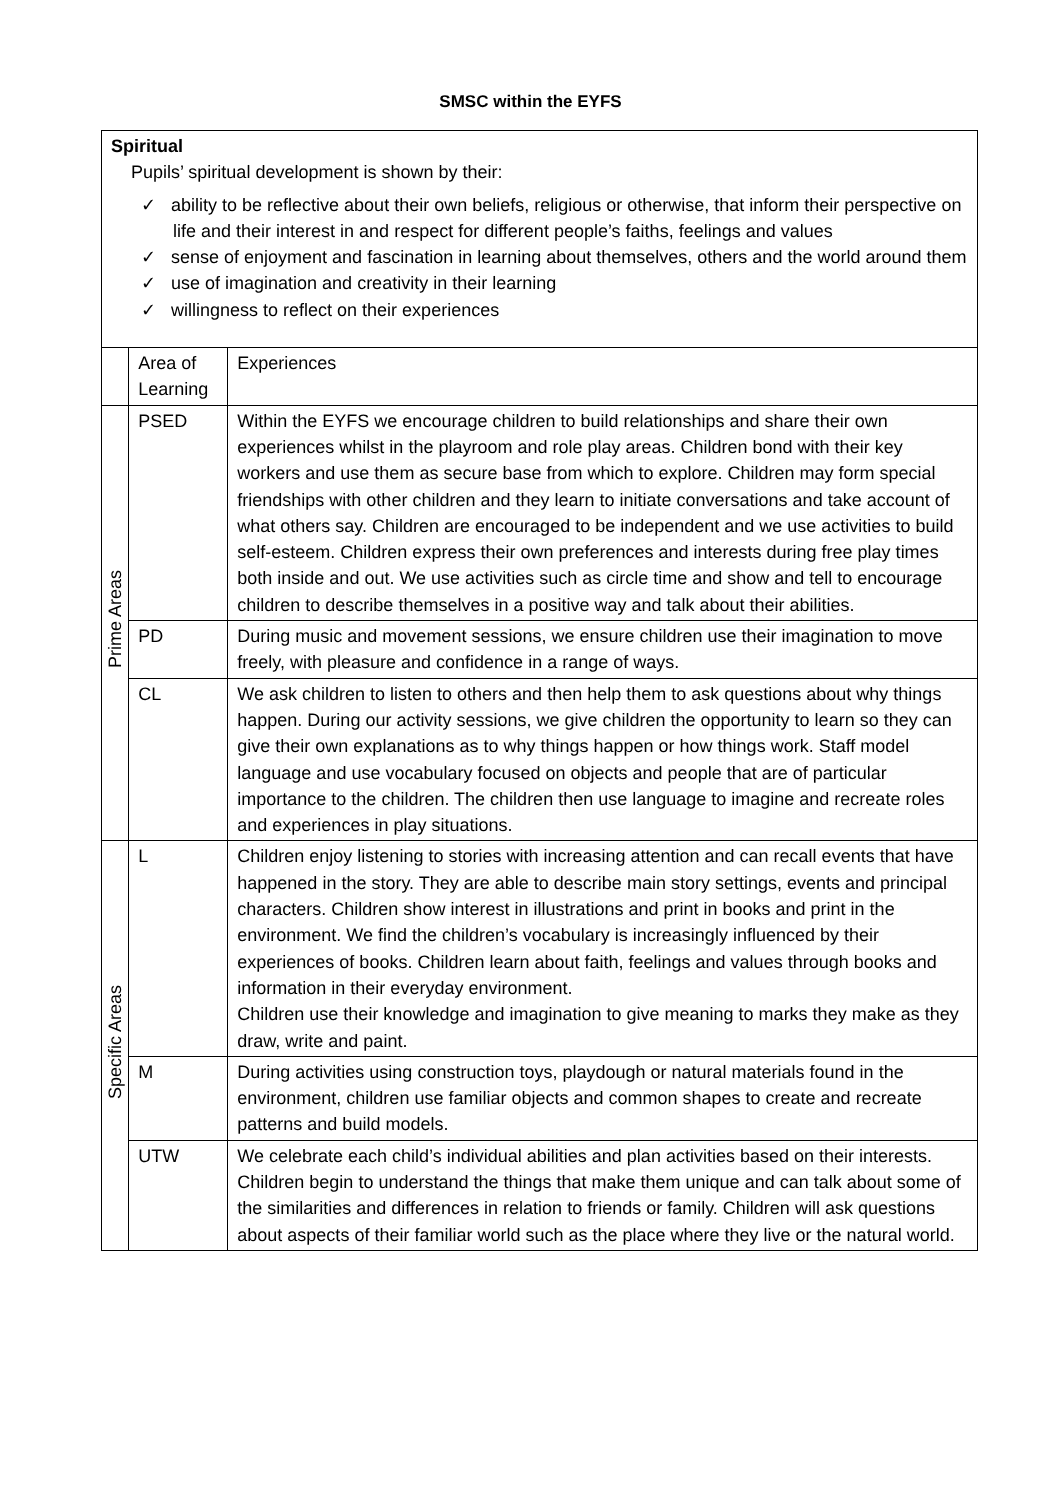SMSC within the EYFS
| Spiritual Pupils’ spiritual development is shown by their: ✓ ability to be reflective about their own beliefs, religious or otherwise, that inform their perspective on life and their interest in and respect for different people’s faiths, feelings and values ✓ sense of enjoyment and fascination in learning about themselves, others and the world around them ✓ use of imagination and creativity in their learning ✓ willingness to reflect on their experiences | | |
| | Area of Learning | Experiences |
| Prime Areas | PSED | Within the EYFS we encourage children to build relationships and share their own experiences whilst in the playroom and role play areas. Children bond with their key workers and use them as secure base from which to explore. Children may form special friendships with other children and they learn to initiate conversations and take account of what others say. Children are encouraged to be independent and we use activities to build self-esteem. Children express their own preferences and interests during free play times both inside and out. We use activities such as circle time and show and tell to encourage children to describe themselves in a positive way and talk about their abilities. |
| | PD | During music and movement sessions, we ensure children use their imagination to move freely, with pleasure and confidence in a range of ways. |
| | CL | We ask children to listen to others and then help them to ask questions about why things happen. During our activity sessions, we give children the opportunity to learn so they can give their own explanations as to why things happen or how things work. Staff model language and use vocabulary focused on objects and people that are of particular importance to the children. The children then use language to imagine and recreate roles and experiences in play situations. |
| Specific Areas | L | Children enjoy listening to stories with increasing attention and can recall events that have happened in the story. They are able to describe main story settings, events and principal characters. Children show interest in illustrations and print in books and print in the environment. We find the children’s vocabulary is increasingly influenced by their experiences of books. Children learn about faith, feelings and values through books and information in their everyday environment. Children use their knowledge and imagination to give meaning to marks they make as they draw, write and paint. |
| | M | During activities using construction toys, playdough or natural materials found in the environment, children use familiar objects and common shapes to create and recreate patterns and build models. |
| | UTW | We celebrate each child’s individual abilities and plan activities based on their interests. Children begin to understand the things that make them unique and can talk about some of the similarities and differences in relation to friends or family. Children will ask questions about aspects of their familiar world such as the place where they live or the natural world. |